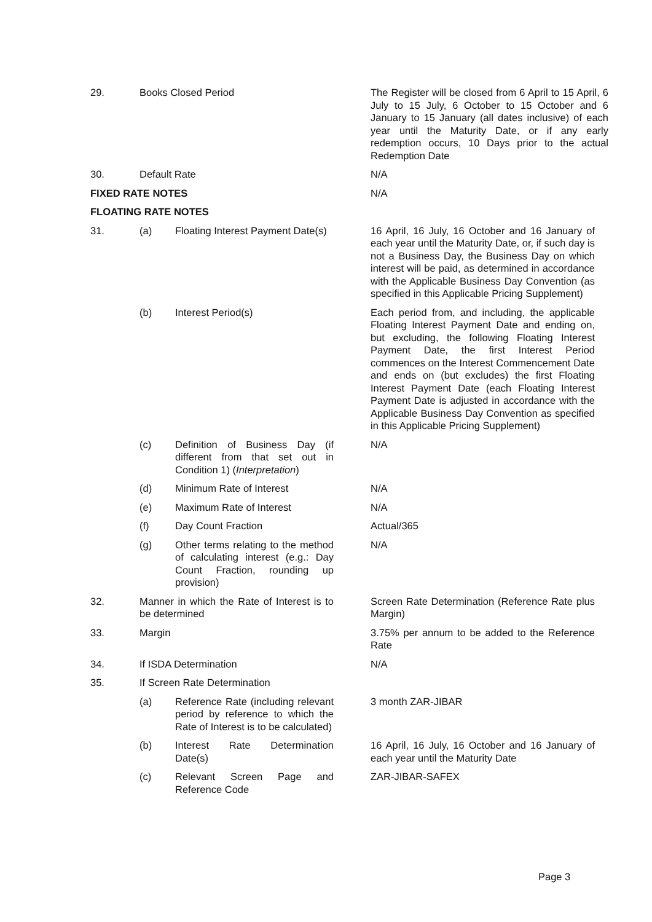| 29. | Books Closed Period | | The Register will be closed from 6 April to 15 April, 6 July to 15 July, 6 October to 15 October and 6 January to 15 January (all dates inclusive) of each year until the Maturity Date, or if any early redemption occurs, 10 Days prior to the actual Redemption Date |
| 30. | Default Rate | | N/A |
| FIXED RATE NOTES | | | N/A |
| FLOATING RATE NOTES | | | |
| 31. | (a) | Floating Interest Payment Date(s) | 16 April, 16 July, 16 October and 16 January of each year until the Maturity Date, or, if such day is not a Business Day, the Business Day on which interest will be paid, as determined in accordance with the Applicable Business Day Convention (as specified in this Applicable Pricing Supplement) |
| | (b) | Interest Period(s) | Each period from, and including, the applicable Floating Interest Payment Date and ending on, but excluding, the following Floating Interest Payment Date, the first Interest Period commences on the Interest Commencement Date and ends on (but excludes) the first Floating Interest Payment Date (each Floating Interest Payment Date is adjusted in accordance with the Applicable Business Day Convention as specified in this Applicable Pricing Supplement) |
| | (c) | Definition of Business Day (if different from that set out in Condition 1) ( Interpretation ) | N/A |
| | (d) | Minimum Rate of Interest | N/A |
| | (e) | Maximum Rate of Interest | N/A |
| | (f) | Day Count Fraction | Actual/365 |
| | (g) | Other terms relating to the method of calculating interest (e.g.: Day Count Fraction, rounding up provision) | N/A |
| 32. | Manner in which the Rate of Interest is to be determined | | Screen Rate Determination (Reference Rate plus Margin) |
| 33. | Margin | | 3.75% per annum to be added to the Reference Rate |
| 34. | If ISDA Determination | | N/A |
| 35. | If Screen Rate Determination | | |
| | (a) | Reference Rate (including relevant period by reference to which the Rate of Interest is to be calculated) | 3 month ZAR-JIBAR |
| | (b) | Interest Rate Determination Date(s) | 16 April, 16 July, 16 October and 16 January of each year until the Maturity Date |
| | (c) | Relevant Screen Page and Reference Code | ZAR-JIBAR-SAFEX |
Page 3